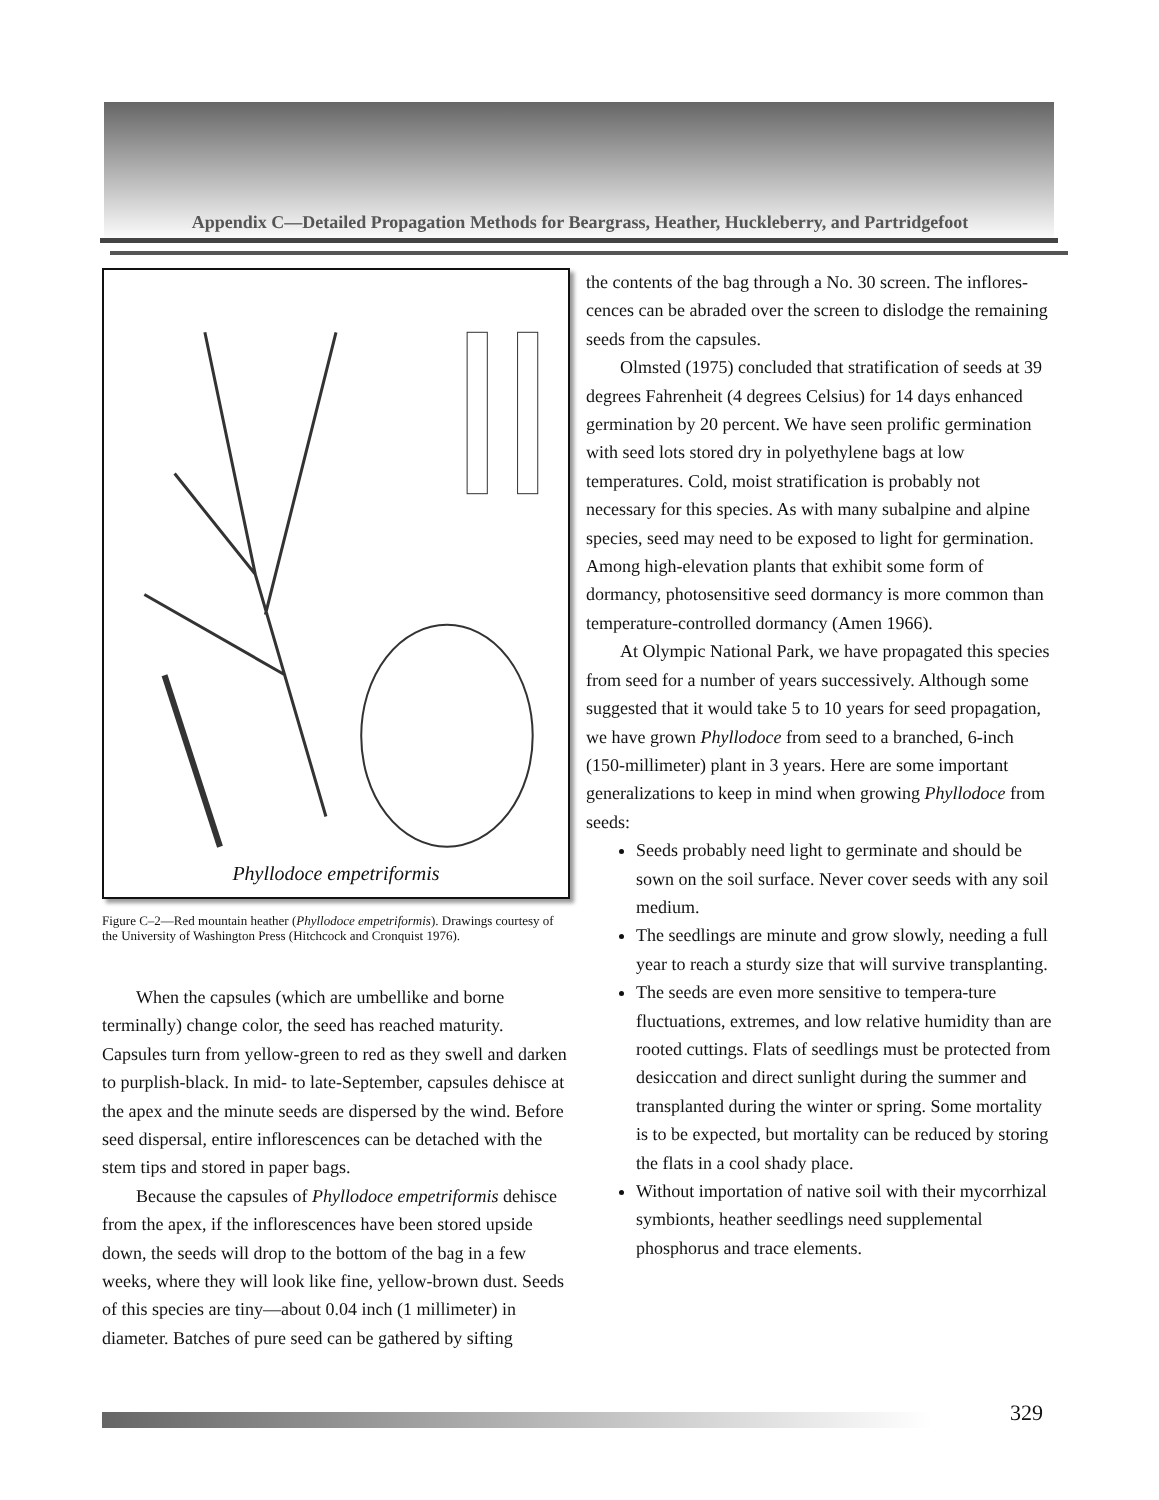Appendix C—Detailed Propagation Methods for Beargrass, Heather, Huckleberry, and Partridgefoot
Phyllodoce empetriformis
Figure C–2—Red mountain heather (Phyllodoce empetriformis). Drawings courtesy of the University of Washington Press (Hitchcock and Cronquist 1976).
When the capsules (which are umbellike and borne terminally) change color, the seed has reached maturity. Capsules turn from yellow-green to red as they swell and darken to purplish-black. In mid- to late-September, capsules dehisce at the apex and the minute seeds are dispersed by the wind. Before seed dispersal, entire inflorescences can be detached with the stem tips and stored in paper bags.
Because the capsules of Phyllodoce empetriformis dehisce from the apex, if the inflorescences have been stored upside down, the seeds will drop to the bottom of the bag in a few weeks, where they will look like fine, yellow-brown dust. Seeds of this species are tiny—about 0.04 inch (1 millimeter) in diameter. Batches of pure seed can be gathered by sifting
the contents of the bag through a No. 30 screen. The inflores-cences can be abraded over the screen to dislodge the remaining seeds from the capsules.
Olmsted (1975) concluded that stratification of seeds at 39 degrees Fahrenheit (4 degrees Celsius) for 14 days enhanced germination by 20 percent. We have seen prolific germination with seed lots stored dry in polyethylene bags at low temperatures. Cold, moist stratification is probably not necessary for this species. As with many subalpine and alpine species, seed may need to be exposed to light for germination. Among high-elevation plants that exhibit some form of dormancy, photosensitive seed dormancy is more common than temperature-controlled dormancy (Amen 1966).
At Olympic National Park, we have propagated this species from seed for a number of years successively. Although some suggested that it would take 5 to 10 years for seed propagation, we have grown Phyllodoce from seed to a branched, 6-inch (150-millimeter) plant in 3 years. Here are some important generalizations to keep in mind when growing Phyllodoce from seeds:
Seeds probably need light to germinate and should be sown on the soil surface. Never cover seeds with any soil medium.
The seedlings are minute and grow slowly, needing a full year to reach a sturdy size that will survive transplanting.
The seeds are even more sensitive to tempera-ture fluctuations, extremes, and low relative humidity than are rooted cuttings. Flats of seedlings must be protected from desiccation and direct sunlight during the summer and transplanted during the winter or spring. Some mortality is to be expected, but mortality can be reduced by storing the flats in a cool shady place.
Without importation of native soil with their mycorrhizal symbionts, heather seedlings need supplemental phosphorus and trace elements.
329